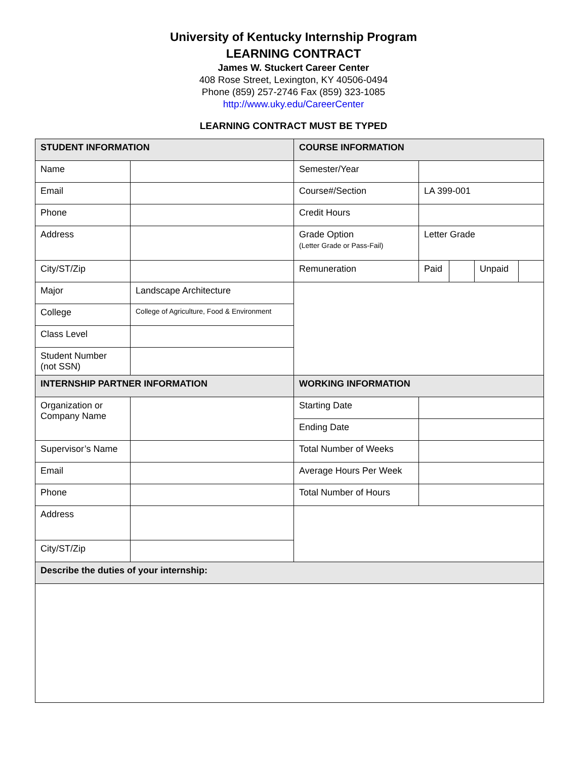University of Kentucky Internship Program
LEARNING CONTRACT
James W. Stuckert Career Center
408 Rose Street, Lexington, KY 40506-0494
Phone (859) 257-2746 Fax (859) 323-1085
http://www.uky.edu/CareerCenter
LEARNING CONTRACT MUST BE TYPED
| STUDENT INFORMATION | | COURSE INFORMATION | | | | |
| --- | --- | --- | --- | --- | --- | --- |
| Name | | Semester/Year | | | | |
| Email | | Course#/Section | LA 399-001 | | | |
| Phone | | Credit Hours | | | | |
| Address | | Grade Option (Letter Grade or Pass-Fail) | Letter Grade | | | |
| City/ST/Zip | | Remuneration | Paid | | Unpaid | |
| Major | Landscape Architecture | | | | | |
| College | College of Agriculture, Food & Environment | | | | | |
| Class Level | | | | | | |
| Student Number (not SSN) | | | | | | |
| INTERNSHIP PARTNER INFORMATION | | WORKING INFORMATION | | | | |
| Organization or Company Name | | Starting Date | | | | |
| | | Ending Date | | | | |
| Supervisor’s Name | | Total Number of Weeks | | | | |
| Email | | Average Hours Per Week | | | | |
| Phone | | Total Number of Hours | | | | |
| Address | | | | | | |
| City/ST/Zip | | | | | | |
| Describe the duties of your internship: | | | | | | |